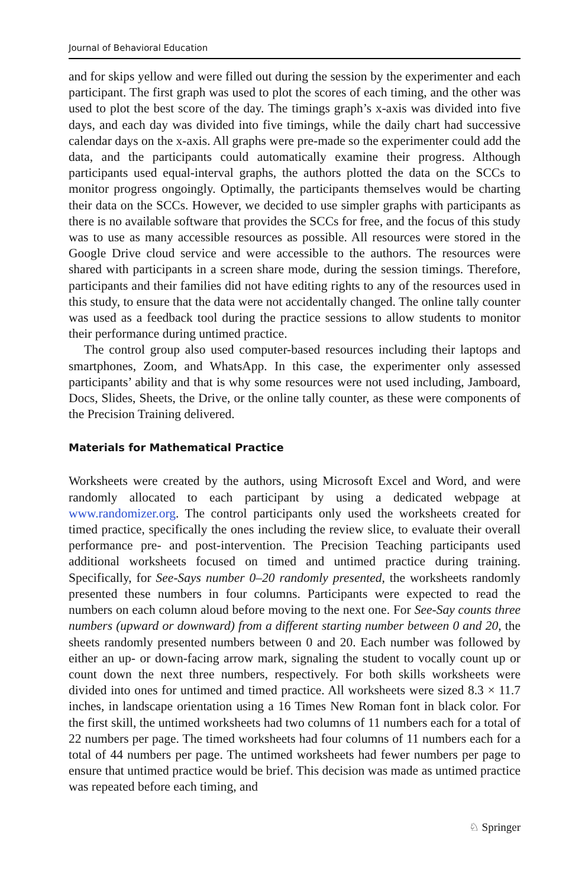Journal of Behavioral Education
and for skips yellow and were filled out during the session by the experimenter and each participant. The first graph was used to plot the scores of each timing, and the other was used to plot the best score of the day. The timings graph’s x-axis was divided into five days, and each day was divided into five timings, while the daily chart had successive calendar days on the x-axis. All graphs were pre-made so the experimenter could add the data, and the participants could automatically examine their progress. Although participants used equal-interval graphs, the authors plotted the data on the SCCs to monitor progress ongoingly. Optimally, the participants themselves would be charting their data on the SCCs. However, we decided to use simpler graphs with participants as there is no available software that provides the SCCs for free, and the focus of this study was to use as many accessible resources as possible. All resources were stored in the Google Drive cloud service and were accessible to the authors. The resources were shared with participants in a screen share mode, during the session timings. Therefore, participants and their families did not have editing rights to any of the resources used in this study, to ensure that the data were not accidentally changed. The online tally counter was used as a feedback tool during the practice sessions to allow students to monitor their performance during untimed practice.
The control group also used computer-based resources including their laptops and smartphones, Zoom, and WhatsApp. In this case, the experimenter only assessed participants’ ability and that is why some resources were not used including, Jamboard, Docs, Slides, Sheets, the Drive, or the online tally counter, as these were components of the Precision Training delivered.
Materials for Mathematical Practice
Worksheets were created by the authors, using Microsoft Excel and Word, and were randomly allocated to each participant by using a dedicated webpage at www.randomizer.org. The control participants only used the worksheets created for timed practice, specifically the ones including the review slice, to evaluate their overall performance pre- and post-intervention. The Precision Teaching participants used additional worksheets focused on timed and untimed practice during training. Specifically, for See-Says number 0–20 randomly presented, the worksheets randomly presented these numbers in four columns. Participants were expected to read the numbers on each column aloud before moving to the next one. For See-Say counts three numbers (upward or downward) from a different starting number between 0 and 20, the sheets randomly presented numbers between 0 and 20. Each number was followed by either an up- or down-facing arrow mark, signaling the student to vocally count up or count down the next three numbers, respectively. For both skills worksheets were divided into ones for untimed and timed practice. All worksheets were sized 8.3 × 11.7 inches, in landscape orientation using a 16 Times New Roman font in black color. For the first skill, the untimed worksheets had two columns of 11 numbers each for a total of 22 numbers per page. The timed worksheets had four columns of 11 numbers each for a total of 44 numbers per page. The untimed worksheets had fewer numbers per page to ensure that untimed practice would be brief. This decision was made as untimed practice was repeated before each timing, and
♘ Springer